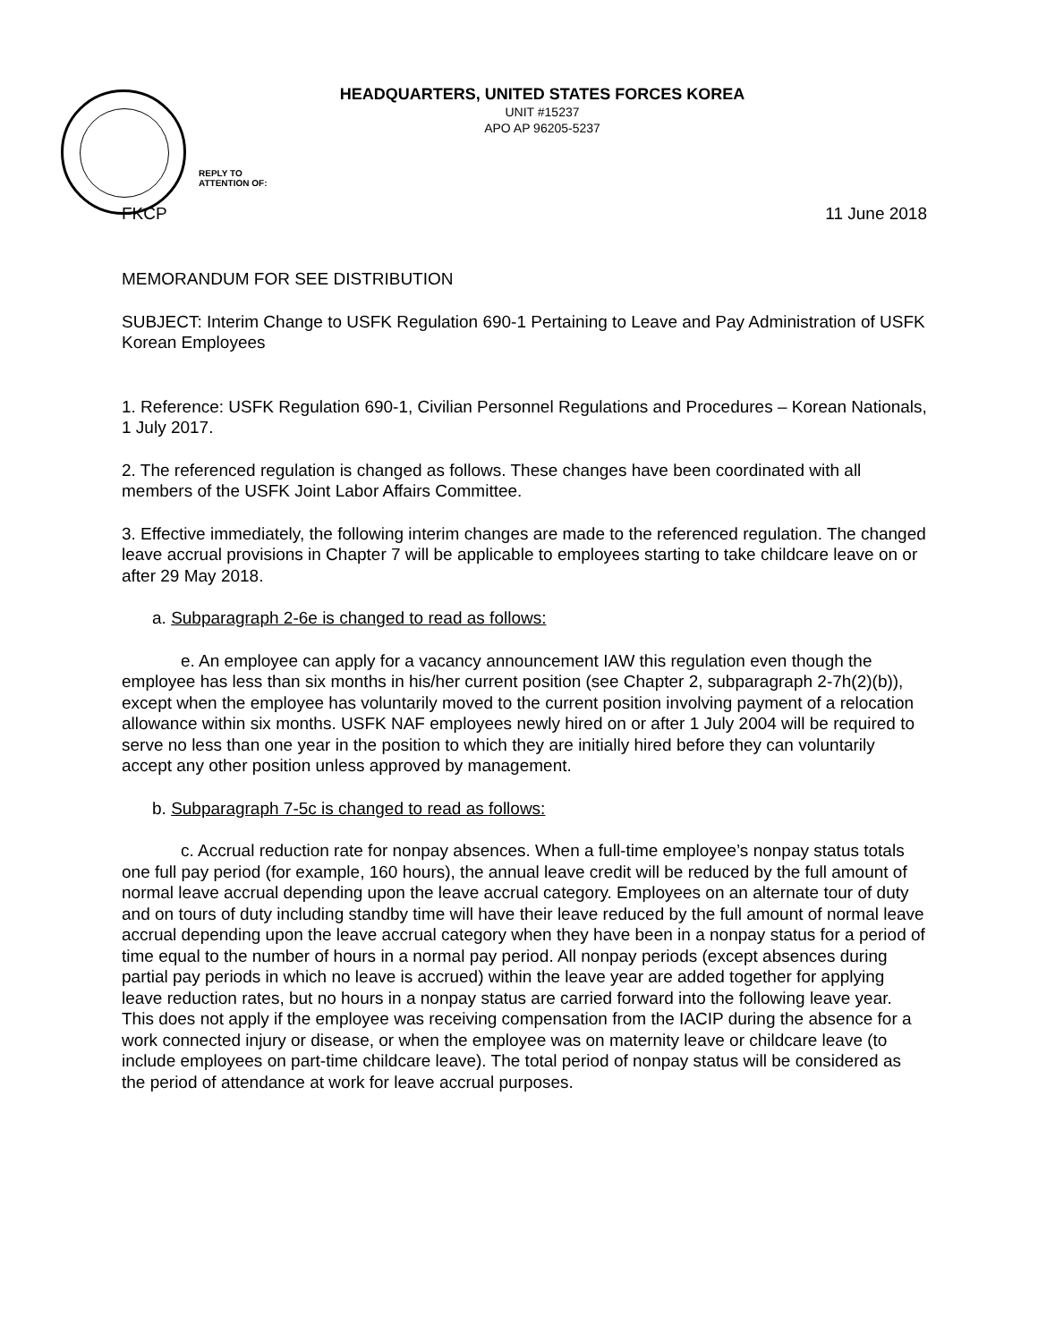HEADQUARTERS, UNITED STATES FORCES KOREA
UNIT #15237
APO AP 96205-5237
REPLY TO
ATTENTION OF:
FKCP 11 June 2018
MEMORANDUM FOR SEE DISTRIBUTION
SUBJECT: Interim Change to USFK Regulation 690-1 Pertaining to Leave and Pay Administration of USFK Korean Employees
1. Reference: USFK Regulation 690-1, Civilian Personnel Regulations and Procedures – Korean Nationals, 1 July 2017.
2. The referenced regulation is changed as follows. These changes have been coordinated with all members of the USFK Joint Labor Affairs Committee.
3. Effective immediately, the following interim changes are made to the referenced regulation. The changed leave accrual provisions in Chapter 7 will be applicable to employees starting to take childcare leave on or after 29 May 2018.
a. Subparagraph 2-6e is changed to read as follows:
e. An employee can apply for a vacancy announcement IAW this regulation even though the employee has less than six months in his/her current position (see Chapter 2, subparagraph 2-7h(2)(b)), except when the employee has voluntarily moved to the current position involving payment of a relocation allowance within six months. USFK NAF employees newly hired on or after 1 July 2004 will be required to serve no less than one year in the position to which they are initially hired before they can voluntarily accept any other position unless approved by management.
b. Subparagraph 7-5c is changed to read as follows:
c. Accrual reduction rate for nonpay absences. When a full-time employee’s nonpay status totals one full pay period (for example, 160 hours), the annual leave credit will be reduced by the full amount of normal leave accrual depending upon the leave accrual category. Employees on an alternate tour of duty and on tours of duty including standby time will have their leave reduced by the full amount of normal leave accrual depending upon the leave accrual category when they have been in a nonpay status for a period of time equal to the number of hours in a normal pay period. All nonpay periods (except absences during partial pay periods in which no leave is accrued) within the leave year are added together for applying leave reduction rates, but no hours in a nonpay status are carried forward into the following leave year. This does not apply if the employee was receiving compensation from the IACIP during the absence for a work connected injury or disease, or when the employee was on maternity leave or childcare leave (to include employees on part-time childcare leave). The total period of nonpay status will be considered as the period of attendance at work for leave accrual purposes.